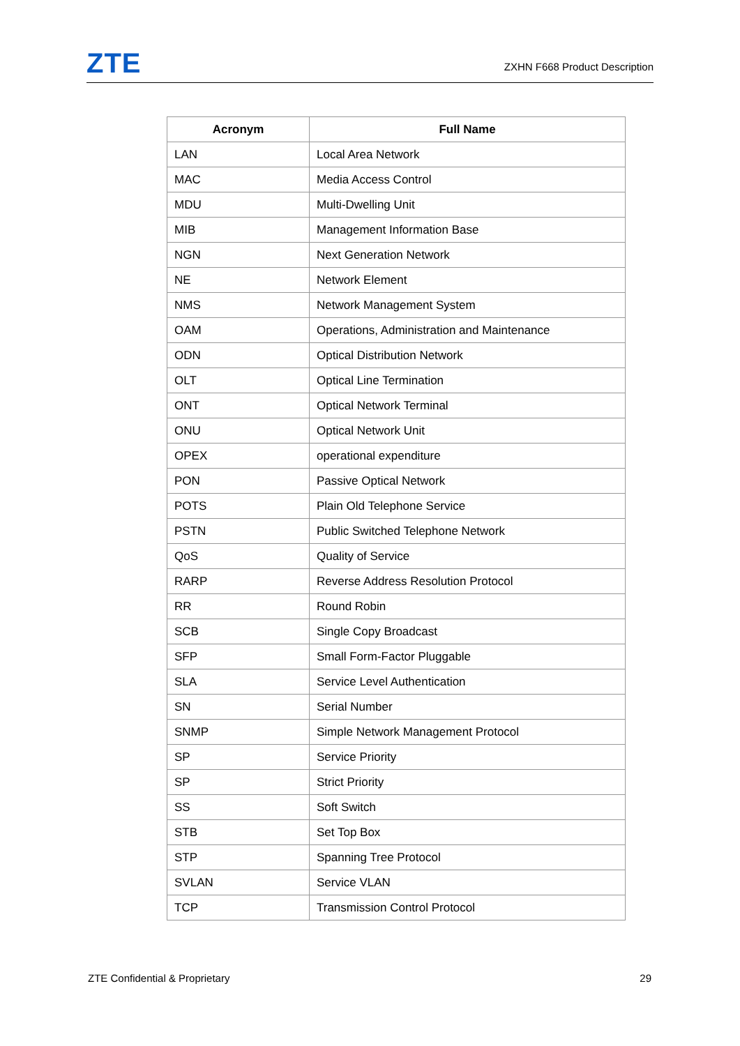ZTE
ZXHN F668 Product Description
| Acronym | Full Name |
| --- | --- |
| LAN | Local Area Network |
| MAC | Media Access Control |
| MDU | Multi-Dwelling Unit |
| MIB | Management Information Base |
| NGN | Next Generation Network |
| NE | Network Element |
| NMS | Network Management System |
| OAM | Operations, Administration and Maintenance |
| ODN | Optical Distribution Network |
| OLT | Optical Line Termination |
| ONT | Optical Network Terminal |
| ONU | Optical Network Unit |
| OPEX | operational expenditure |
| PON | Passive Optical Network |
| POTS | Plain Old Telephone Service |
| PSTN | Public Switched Telephone Network |
| QoS | Quality of Service |
| RARP | Reverse Address Resolution Protocol |
| RR | Round Robin |
| SCB | Single Copy Broadcast |
| SFP | Small Form-Factor Pluggable |
| SLA | Service Level Authentication |
| SN | Serial Number |
| SNMP | Simple Network Management Protocol |
| SP | Service Priority |
| SP | Strict Priority |
| SS | Soft Switch |
| STB | Set Top Box |
| STP | Spanning Tree Protocol |
| SVLAN | Service VLAN |
| TCP | Transmission Control Protocol |
ZTE Confidential & Proprietary 29